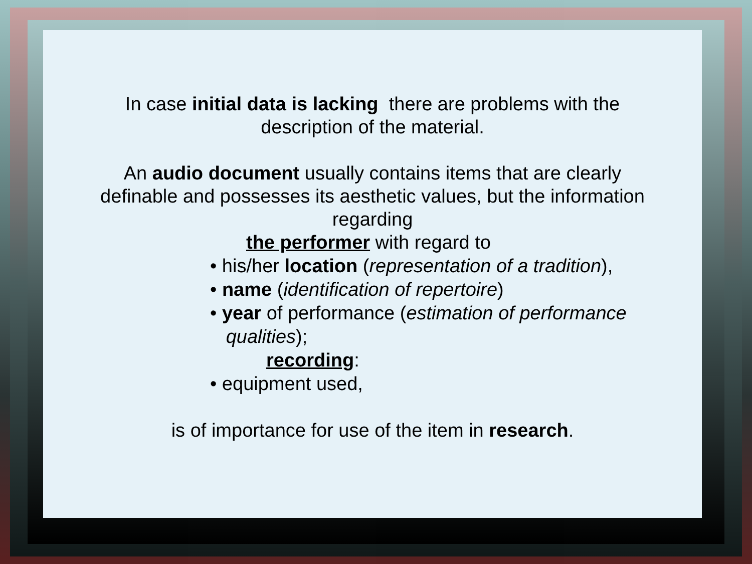In case initial data is lacking there are problems with the
description of the material.
An audio document usually contains items that are clearly
definable and possesses its aesthetic values, but the information
regarding
the performer with regard to
• his/her location (representation of a tradition),
• name (identification of repertoire)
• year of performance (estimation of performance
qualities);
recording:
• equipment used,
is of importance for use of the item in research.